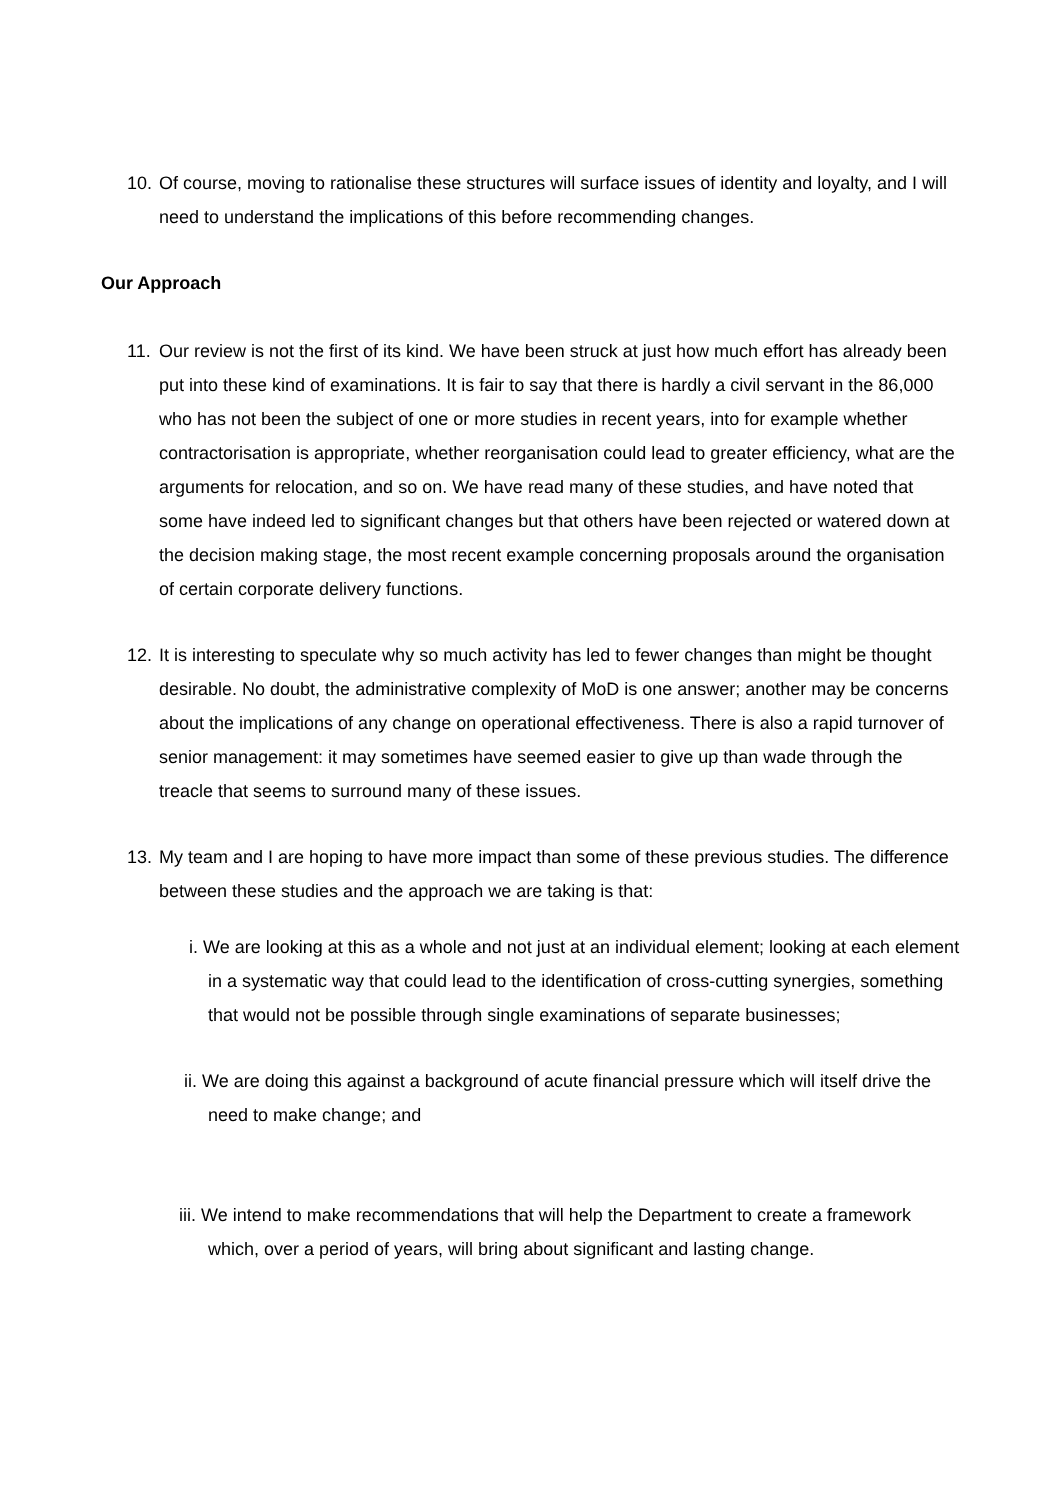10. Of course, moving to rationalise these structures will surface issues of identity and loyalty, and I will need to understand the implications of this before recommending changes.
Our Approach
11. Our review is not the first of its kind. We have been struck at just how much effort has already been put into these kind of examinations. It is fair to say that there is hardly a civil servant in the 86,000 who has not been the subject of one or more studies in recent years, into for example whether contractorisation is appropriate, whether reorganisation could lead to greater efficiency, what are the arguments for relocation, and so on. We have read many of these studies, and have noted that some have indeed led to significant changes but that others have been rejected or watered down at the decision making stage, the most recent example concerning proposals around the organisation of certain corporate delivery functions.
12. It is interesting to speculate why so much activity has led to fewer changes than might be thought desirable. No doubt, the administrative complexity of MoD is one answer; another may be concerns about the implications of any change on operational effectiveness. There is also a rapid turnover of senior management: it may sometimes have seemed easier to give up than wade through the treacle that seems to surround many of these issues.
13. My team and I are hoping to have more impact than some of these previous studies. The difference between these studies and the approach we are taking is that:
i. We are looking at this as a whole and not just at an individual element; looking at each element in a systematic way that could lead to the identification of cross-cutting synergies, something that would not be possible through single examinations of separate businesses;
ii. We are doing this against a background of acute financial pressure which will itself drive the need to make change; and
iii. We intend to make recommendations that will help the Department to create a framework which, over a period of years, will bring about significant and lasting change.